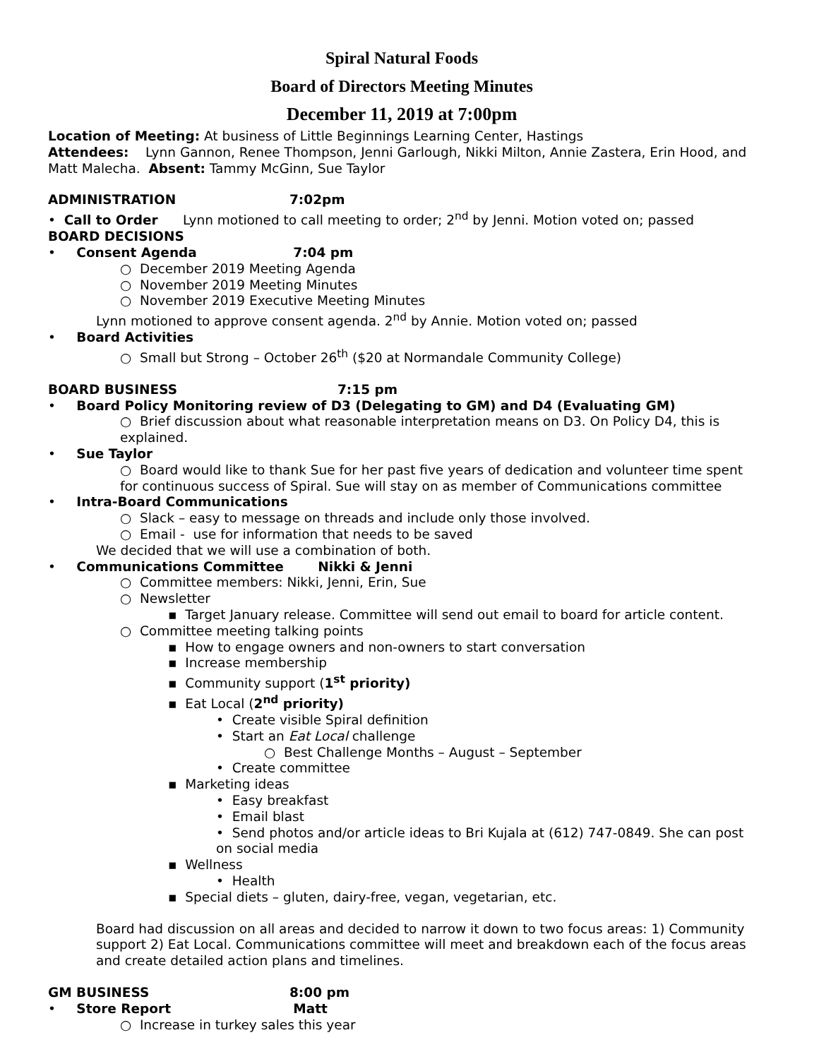Spiral Natural Foods
Board of Directors Meeting Minutes
December 11, 2019 at 7:00pm
Location of Meeting: At business of Little Beginnings Learning Center, Hastings
Attendees: Lynn Gannon, Renee Thompson, Jenni Garlough, Nikki Milton, Annie Zastera, Erin Hood, and Matt Malecha. Absent: Tammy McGinn, Sue Taylor
ADMINISTRATION 7:02pm
• Call to Order Lynn motioned to call meeting to order; 2<sup>nd</sup> by Jenni. Motion voted on; passed
BOARD DECISIONS
• Consent Agenda 7:04 pm
○ December 2019 Meeting Agenda
○ November 2019 Meeting Minutes
○ November 2019 Executive Meeting Minutes
Lynn motioned to approve consent agenda. 2<sup>nd</sup> by Annie. Motion voted on; passed
• Board Activities
○ Small but Strong – October 26<sup>th</sup> ($20 at Normandale Community College)
BOARD BUSINESS 7:15 pm
• Board Policy Monitoring review of D3 (Delegating to GM) and D4 (Evaluating GM)
○ Brief discussion about what reasonable interpretation means on D3. On Policy D4, this is explained.
• Sue Taylor
○ Board would like to thank Sue for her past five years of dedication and volunteer time spent for continuous success of Spiral. Sue will stay on as member of Communications committee
• Intra-Board Communications
○ Slack – easy to message on threads and include only those involved.
○ Email - use for information that needs to be saved
We decided that we will use a combination of both.
• Communications Committee Nikki & Jenni
○ Committee members: Nikki, Jenni, Erin, Sue
○ Newsletter
▪ Target January release. Committee will send out email to board for article content.
○ Committee meeting talking points
▪ How to engage owners and non-owners to start conversation
▪ Increase membership
▪ Community support (1<sup>st</sup> priority)
▪ Eat Local (2<sup>nd</sup> priority)
• Create visible Spiral definition
• Start an Eat Local challenge
○ Best Challenge Months – August – September
• Create committee
▪ Marketing ideas
• Easy breakfast
• Email blast
• Send photos and/or article ideas to Bri Kujala at (612) 747-0849. She can post on social media
▪ Wellness
• Health
▪ Special diets – gluten, dairy-free, vegan, vegetarian, etc.
Board had discussion on all areas and decided to narrow it down to two focus areas: 1) Community support 2) Eat Local. Communications committee will meet and breakdown each of the focus areas and create detailed action plans and timelines.
GM BUSINESS 8:00 pm
• Store Report Matt
○ Increase in turkey sales this year